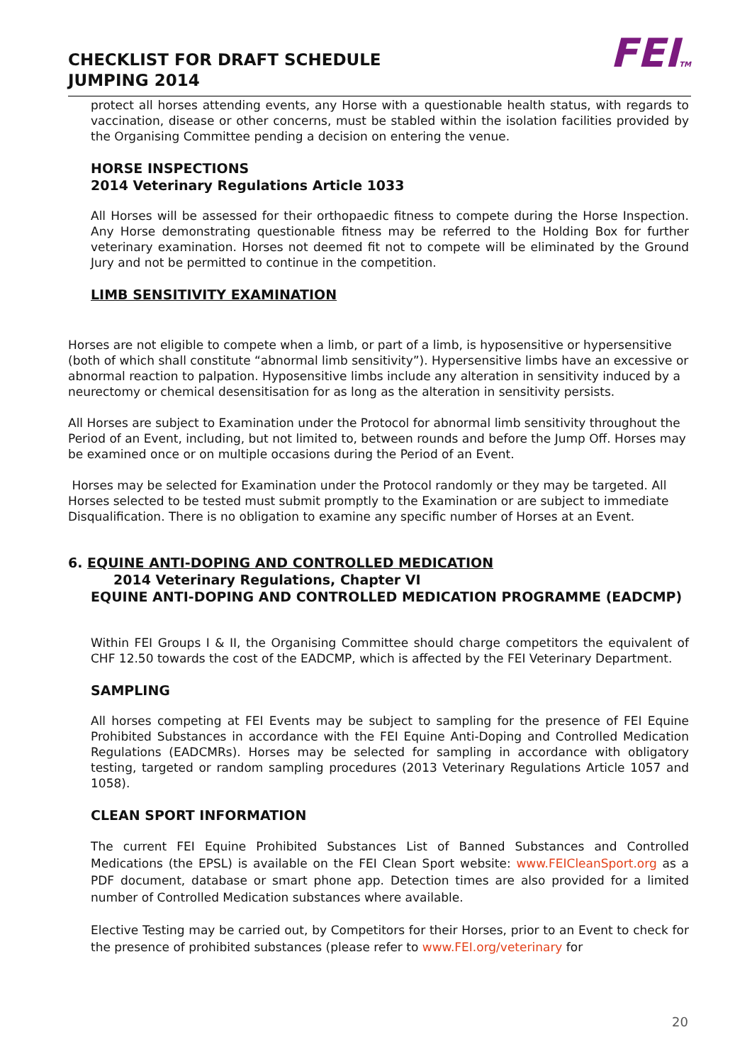CHECKLIST FOR DRAFT SCHEDULE
JUMPING 2014
FEITM
protect all horses attending events, any Horse with a questionable health status, with regards to vaccination, disease or other concerns, must be stabled within the isolation facilities provided by the Organising Committee pending a decision on entering the venue.
HORSE INSPECTIONS
2014 Veterinary Regulations Article 1033
All Horses will be assessed for their orthopaedic fitness to compete during the Horse Inspection. Any Horse demonstrating questionable fitness may be referred to the Holding Box for further veterinary examination. Horses not deemed fit not to compete will be eliminated by the Ground Jury and not be permitted to continue in the competition.
LIMB SENSITIVITY EXAMINATION
Horses are not eligible to compete when a limb, or part of a limb, is hyposensitive or hypersensitive (both of which shall constitute “abnormal limb sensitivity”). Hypersensitive limbs have an excessive or abnormal reaction to palpation. Hyposensitive limbs include any alteration in sensitivity induced by a neurectomy or chemical desensitisation for as long as the alteration in sensitivity persists.
All Horses are subject to Examination under the Protocol for abnormal limb sensitivity throughout the Period of an Event, including, but not limited to, between rounds and before the Jump Off. Horses may be examined once or on multiple occasions during the Period of an Event.
Horses may be selected for Examination under the Protocol randomly or they may be targeted. All Horses selected to be tested must submit promptly to the Examination or are subject to immediate Disqualification. There is no obligation to examine any specific number of Horses at an Event.
6. EQUINE ANTI-DOPING AND CONTROLLED MEDICATION
2014 Veterinary Regulations, Chapter VI
EQUINE ANTI-DOPING AND CONTROLLED MEDICATION PROGRAMME (EADCMP)
Within FEI Groups I & II, the Organising Committee should charge competitors the equivalent of CHF 12.50 towards the cost of the EADCMP, which is affected by the FEI Veterinary Department.
SAMPLING
All horses competing at FEI Events may be subject to sampling for the presence of FEI Equine Prohibited Substances in accordance with the FEI Equine Anti-Doping and Controlled Medication Regulations (EADCMRs). Horses may be selected for sampling in accordance with obligatory testing, targeted or random sampling procedures (2013 Veterinary Regulations Article 1057 and 1058).
CLEAN SPORT INFORMATION
The current FEI Equine Prohibited Substances List of Banned Substances and Controlled Medications (the EPSL) is available on the FEI Clean Sport website: www.FEICleanSport.org as a PDF document, database or smart phone app. Detection times are also provided for a limited number of Controlled Medication substances where available.
Elective Testing may be carried out, by Competitors for their Horses, prior to an Event to check for the presence of prohibited substances (please refer to www.FEI.org/veterinary for
20